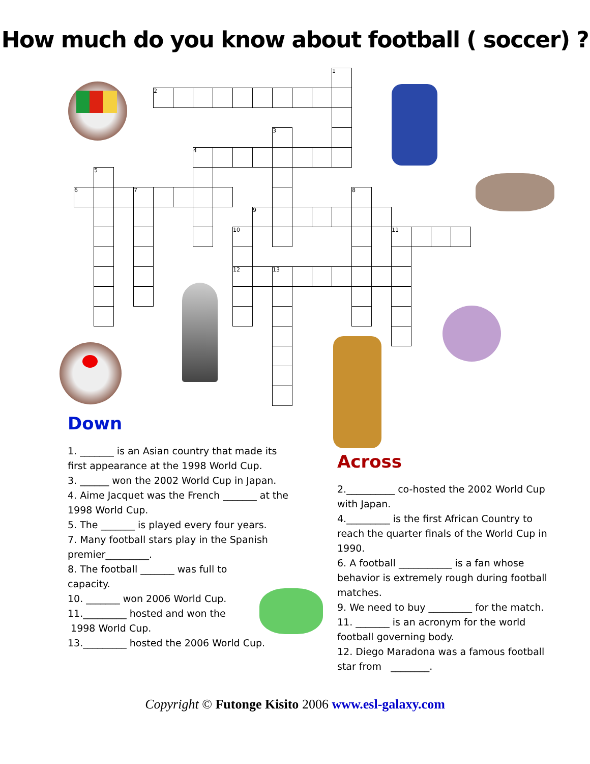How much do you know about football ( soccer) ?
| | | | | | | | | | | | | | 1 | | | | | | |
| | | | | 2 | | | | | | | | | | | | | | | |
| | | | | | | | | | | 3 | | | | | | | | | |
| | | | | | | 4 | | | | | | | | | | | | | |
| | 5 | | | | | | | | | | | | | | | | | | |
| 6 | | | 7 | | | | | | | | | | | 8 | | | | | |
| | | | | | | | | | 9 | | | | | | | | | | |
| | | | | | | | | 10 | | | | | | | | 11 | | | |
| | | | | | | | | 12 | | 13 | | | | | | | | | |
Down
1. _______ is an Asian country that made its first appearance at the 1998 World Cup.
3. ______ won the 2002 World Cup in Japan.
4. Aime Jacquet was the French _______ at the 1998 World Cup.
5. The _______ is played every four years.
7. Many football stars play in the Spanish premier_________.
8. The football _______ was full to
capacity.
10. _______ won 2006 World Cup.
11._________ hosted and won the
1998 World Cup.
13._________ hosted the 2006 World Cup.
Across
2.__________ co-hosted the 2002 World Cup with Japan.
4._________ is the first African Country to reach the quarter finals of the World Cup in 1990.
6. A football ___________ is a fan whose behavior is extremely rough during football matches.
9. We need to buy _________ for the match.
11. _______ is an acronym for the world football governing body.
12. Diego Maradona was a famous football star from ________.
Copyright © Futonge Kisito 2006 www.esl-galaxy.com